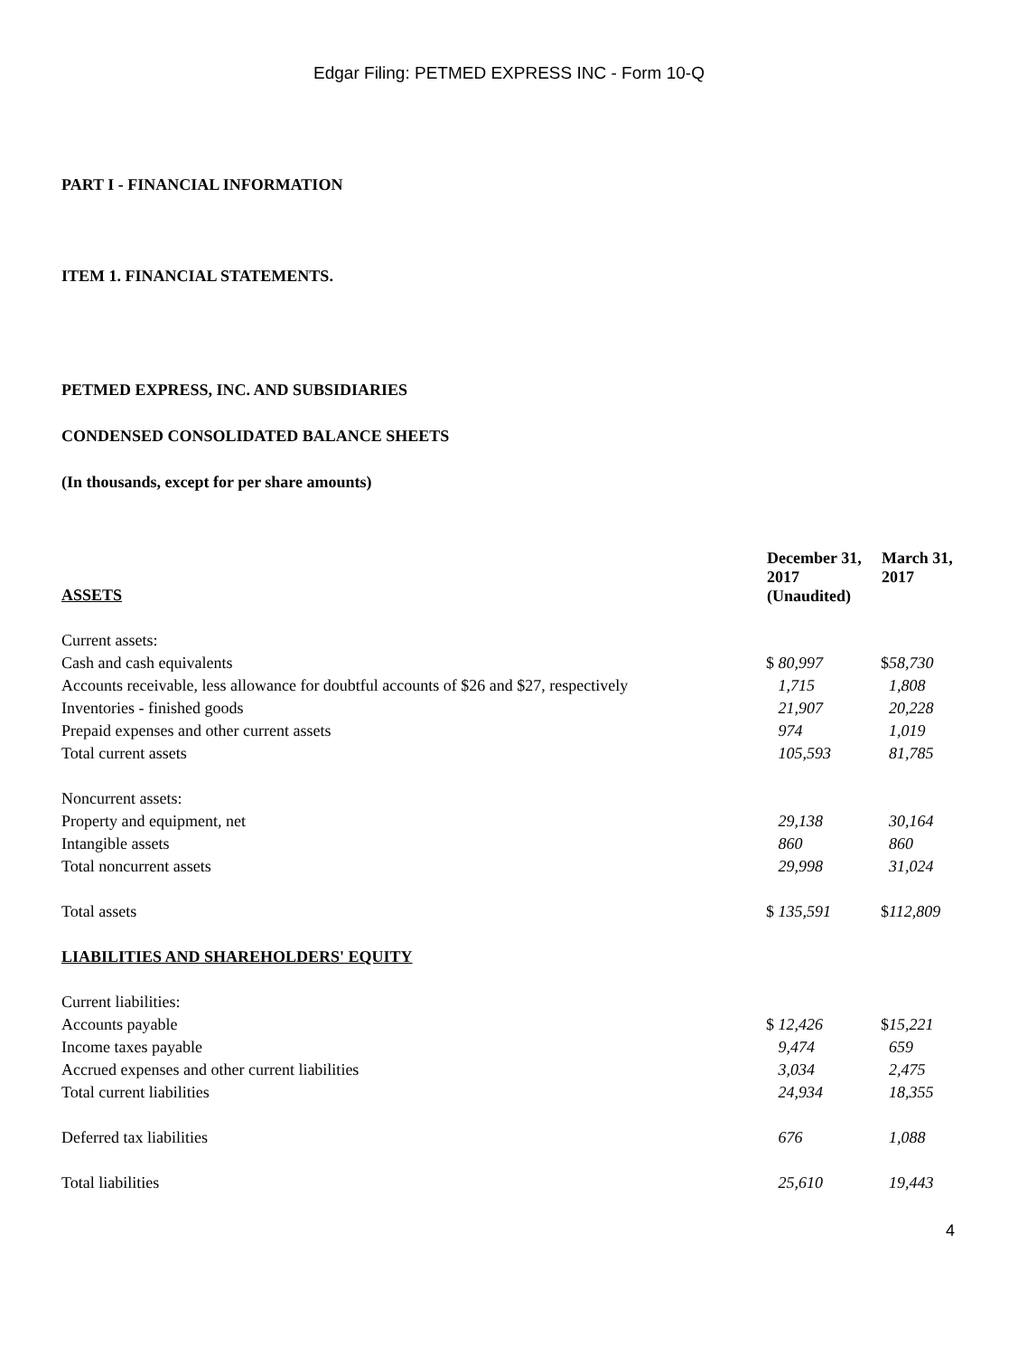Edgar Filing: PETMED EXPRESS INC - Form 10-Q
PART I - FINANCIAL INFORMATION
ITEM 1. FINANCIAL STATEMENTS.
PETMED EXPRESS, INC. AND SUBSIDIARIES
CONDENSED CONSOLIDATED BALANCE SHEETS
(In thousands, except for per share amounts)
| ASSETS | December 31, 2017 (Unaudited) | March 31, 2017 |
| Current assets: | | |
| Cash and cash equivalents | $ 80,997 | $ 58,730 |
| Accounts receivable, less allowance for doubtful accounts of $26 and $27, respectively | 1,715 | 1,808 |
| Inventories - finished goods | 21,907 | 20,228 |
| Prepaid expenses and other current assets | 974 | 1,019 |
| Total current assets | 105,593 | 81,785 |
| Noncurrent assets: | | |
| Property and equipment, net | 29,138 | 30,164 |
| Intangible assets | 860 | 860 |
| Total noncurrent assets | 29,998 | 31,024 |
| Total assets | $ 135,591 | $ 112,809 |
| LIABILITIES AND SHAREHOLDERS' EQUITY | | |
| Current liabilities: | | |
| Accounts payable | $ 12,426 | $ 15,221 |
| Income taxes payable | 9,474 | 659 |
| Accrued expenses and other current liabilities | 3,034 | 2,475 |
| Total current liabilities | 24,934 | 18,355 |
| Deferred tax liabilities | 676 | 1,088 |
| Total liabilities | 25,610 | 19,443 |
4